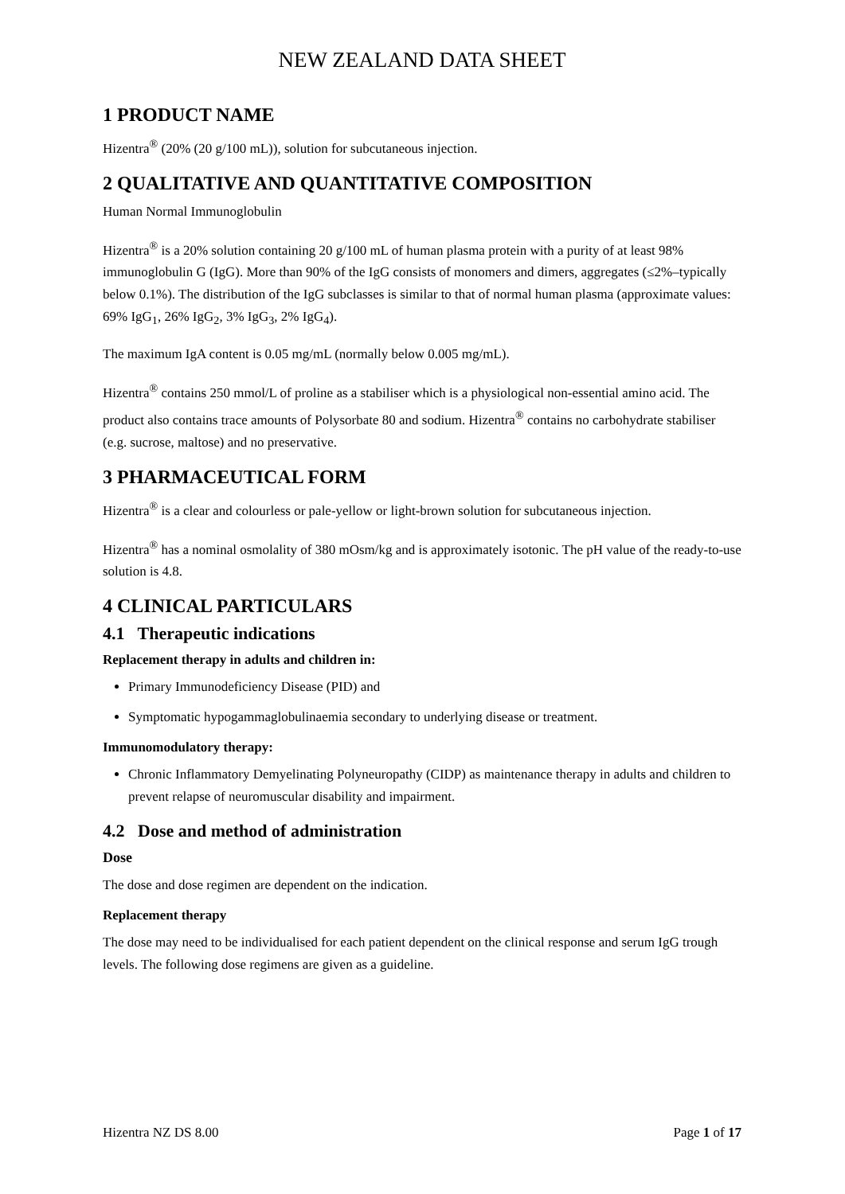NEW ZEALAND DATA SHEET
1 PRODUCT NAME
Hizentra<sup>®</sup> (20% (20 g/100 mL)), solution for subcutaneous injection.
2 QUALITATIVE AND QUANTITATIVE COMPOSITION
Human Normal Immunoglobulin
Hizentra<sup>®</sup> is a 20% solution containing 20 g/100 mL of human plasma protein with a purity of at least 98% immunoglobulin G (IgG). More than 90% of the IgG consists of monomers and dimers, aggregates (≤2%–typically below 0.1%). The distribution of the IgG subclasses is similar to that of normal human plasma (approximate values: 69% IgG<sub>1</sub>, 26% IgG<sub>2</sub>, 3% IgG<sub>3</sub>, 2% IgG<sub>4</sub>).
The maximum IgA content is 0.05 mg/mL (normally below 0.005 mg/mL).
Hizentra<sup>®</sup> contains 250 mmol/L of proline as a stabiliser which is a physiological non-essential amino acid. The product also contains trace amounts of Polysorbate 80 and sodium. Hizentra<sup>®</sup> contains no carbohydrate stabiliser (e.g. sucrose, maltose) and no preservative.
3 PHARMACEUTICAL FORM
Hizentra<sup>®</sup> is a clear and colourless or pale-yellow or light-brown solution for subcutaneous injection.
Hizentra<sup>®</sup> has a nominal osmolality of 380 mOsm/kg and is approximately isotonic. The pH value of the ready-to-use solution is 4.8.
4 CLINICAL PARTICULARS
4.1 Therapeutic indications
Replacement therapy in adults and children in:
Primary Immunodeficiency Disease (PID) and
Symptomatic hypogammaglobulinaemia secondary to underlying disease or treatment.
Immunomodulatory therapy:
Chronic Inflammatory Demyelinating Polyneuropathy (CIDP) as maintenance therapy in adults and children to prevent relapse of neuromuscular disability and impairment.
4.2 Dose and method of administration
Dose
The dose and dose regimen are dependent on the indication.
Replacement therapy
The dose may need to be individualised for each patient dependent on the clinical response and serum IgG trough levels. The following dose regimens are given as a guideline.
Hizentra NZ DS 8.00 Page 1 of 17